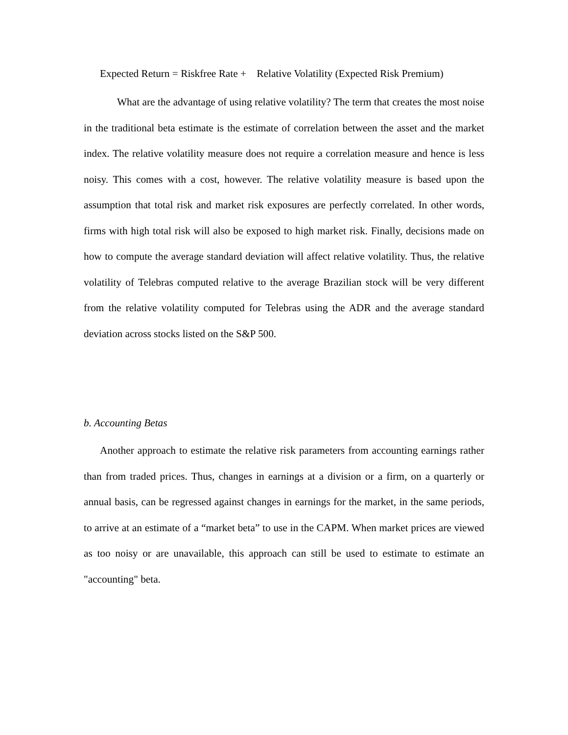Expected Return = Riskfree Rate + Relative Volatility (Expected Risk Premium)
What are the advantage of using relative volatility? The term that creates the most noise in the traditional beta estimate is the estimate of correlation between the asset and the market index. The relative volatility measure does not require a correlation measure and hence is less noisy. This comes with a cost, however. The relative volatility measure is based upon the assumption that total risk and market risk exposures are perfectly correlated. In other words, firms with high total risk will also be exposed to high market risk. Finally, decisions made on how to compute the average standard deviation will affect relative volatility. Thus, the relative volatility of Telebras computed relative to the average Brazilian stock will be very different from the relative volatility computed for Telebras using the ADR and the average standard deviation across stocks listed on the S&P 500.
b. Accounting Betas
Another approach to estimate the relative risk parameters from accounting earnings rather than from traded prices. Thus, changes in earnings at a division or a firm, on a quarterly or annual basis, can be regressed against changes in earnings for the market, in the same periods, to arrive at an estimate of a “market beta” to use in the CAPM. When market prices are viewed as too noisy or are unavailable, this approach can still be used to estimate to estimate an "accounting" beta.